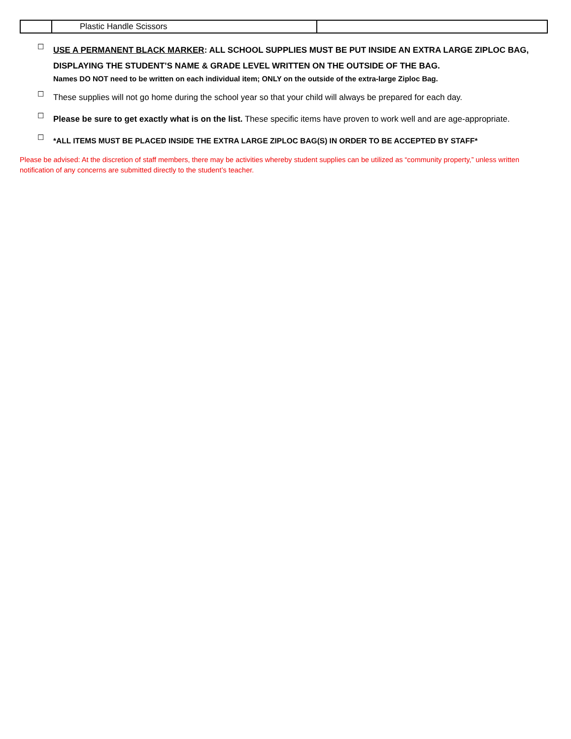| | Plastic Handle Scissors | |
☐
USE A PERMANENT BLACK MARKER: ALL SCHOOL SUPPLIES MUST BE PUT INSIDE AN EXTRA LARGE ZIPLOC BAG, DISPLAYING THE STUDENT’S NAME & GRADE LEVEL WRITTEN ON THE OUTSIDE OF THE BAG.
Names DO NOT need to be written on each individual item; ONLY on the outside of the extra-large Ziploc Bag.
☐
These supplies will not go home during the school year so that your child will always be prepared for each day.
☐
Please be sure to get exactly what is on the list. These specific items have proven to work well and are age-appropriate.
☐
*ALL ITEMS MUST BE PLACED INSIDE THE EXTRA LARGE ZIPLOC BAG(S) IN ORDER TO BE ACCEPTED BY STAFF*
Please be advised: At the discretion of staff members, there may be activities whereby student supplies can be utilized as “community property,” unless written notification of any concerns are submitted directly to the student’s teacher.